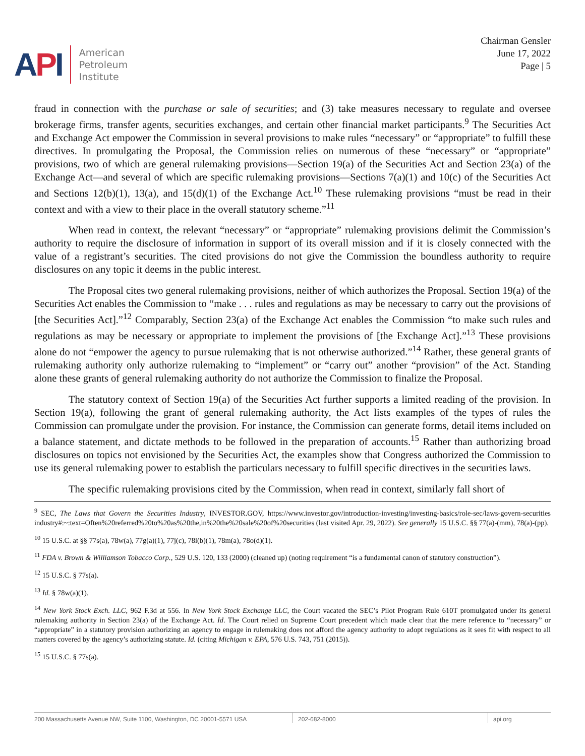API
American
Petroleum
Institute
Chairman Gensler
June 17, 2022
Page | 5
fraud in connection with the purchase or sale of securities; and (3) take measures necessary to regulate and oversee brokerage firms, transfer agents, securities exchanges, and certain other financial market participants.<sup>9</sup> The Securities Act and Exchange Act empower the Commission in several provisions to make rules “necessary” or “appropriate” to fulfill these directives. In promulgating the Proposal, the Commission relies on numerous of these “necessary” or “appropriate” provisions, two of which are general rulemaking provisions—Section 19(a) of the Securities Act and Section 23(a) of the Exchange Act—and several of which are specific rulemaking provisions—Sections 7(a)(1) and 10(c) of the Securities Act and Sections 12(b)(1), 13(a), and 15(d)(1) of the Exchange Act.<sup>10</sup> These rulemaking provisions “must be read in their context and with a view to their place in the overall statutory scheme.”<sup>11</sup>
When read in context, the relevant “necessary” or “appropriate” rulemaking provisions delimit the Commission’s authority to require the disclosure of information in support of its overall mission and if it is closely connected with the value of a registrant’s securities. The cited provisions do not give the Commission the boundless authority to require disclosures on any topic it deems in the public interest.
The Proposal cites two general rulemaking provisions, neither of which authorizes the Proposal. Section 19(a) of the Securities Act enables the Commission to “make . . . rules and regulations as may be necessary to carry out the provisions of [the Securities Act].”<sup>12</sup> Comparably, Section 23(a) of the Exchange Act enables the Commission “to make such rules and regulations as may be necessary or appropriate to implement the provisions of [the Exchange Act].”<sup>13</sup> These provisions alone do not “empower the agency to pursue rulemaking that is not otherwise authorized.”<sup>14</sup> Rather, these general grants of rulemaking authority only authorize rulemaking to “implement” or “carry out” another “provision” of the Act. Standing alone these grants of general rulemaking authority do not authorize the Commission to finalize the Proposal.
The statutory context of Section 19(a) of the Securities Act further supports a limited reading of the provision. In Section 19(a), following the grant of general rulemaking authority, the Act lists examples of the types of rules the Commission can promulgate under the provision. For instance, the Commission can generate forms, detail items included on a balance statement, and dictate methods to be followed in the preparation of accounts.<sup>15</sup> Rather than authorizing broad disclosures on topics not envisioned by the Securities Act, the examples show that Congress authorized the Commission to use its general rulemaking power to establish the particulars necessary to fulfill specific directives in the securities laws.
The specific rulemaking provisions cited by the Commission, when read in context, similarly fall short of
<sup>9</sup> SEC, The Laws that Govern the Securities Industry, INVESTOR.GOV, https://www.investor.gov/introduction-investing/investing-basics/role-sec/laws-govern-securities industry#:~:text=Often%20referred%20to%20as%20the,in%20the%20sale%20of%20securities (last visited Apr. 29, 2022). See generally 15 U.S.C. §§ 77(a)-(mm), 78(a)-(pp).
<sup>10</sup> 15 U.S.C. at §§ 77s(a), 78w(a), 77g(a)(1), 77j(c), 78l(b)(1), 78m(a), 78o(d)(1).
<sup>11</sup> FDA v. Brown & Williamson Tobacco Corp., 529 U.S. 120, 133 (2000) (cleaned up) (noting requirement “is a fundamental canon of statutory construction”).
<sup>12</sup> 15 U.S.C. § 77s(a).
<sup>13</sup> Id. § 78w(a)(1).
<sup>14</sup> New York Stock Exch. LLC, 962 F.3d at 556. In New York Stock Exchange LLC, the Court vacated the SEC’s Pilot Program Rule 610T promulgated under its general rulemaking authority in Section 23(a) of the Exchange Act. Id. The Court relied on Supreme Court precedent which made clear that the mere reference to “necessary” or “appropriate” in a statutory provision authorizing an agency to engage in rulemaking does not afford the agency authority to adopt regulations as it sees fit with respect to all matters covered by the agency’s authorizing statute. Id. (citing Michigan v. EPA, 576 U.S. 743, 751 (2015)).
<sup>15</sup> 15 U.S.C. § 77s(a).
200 Massachusetts Avenue NW, Suite 1100, Washington, DC 20001-5571 USA 202-682-8000 api.org